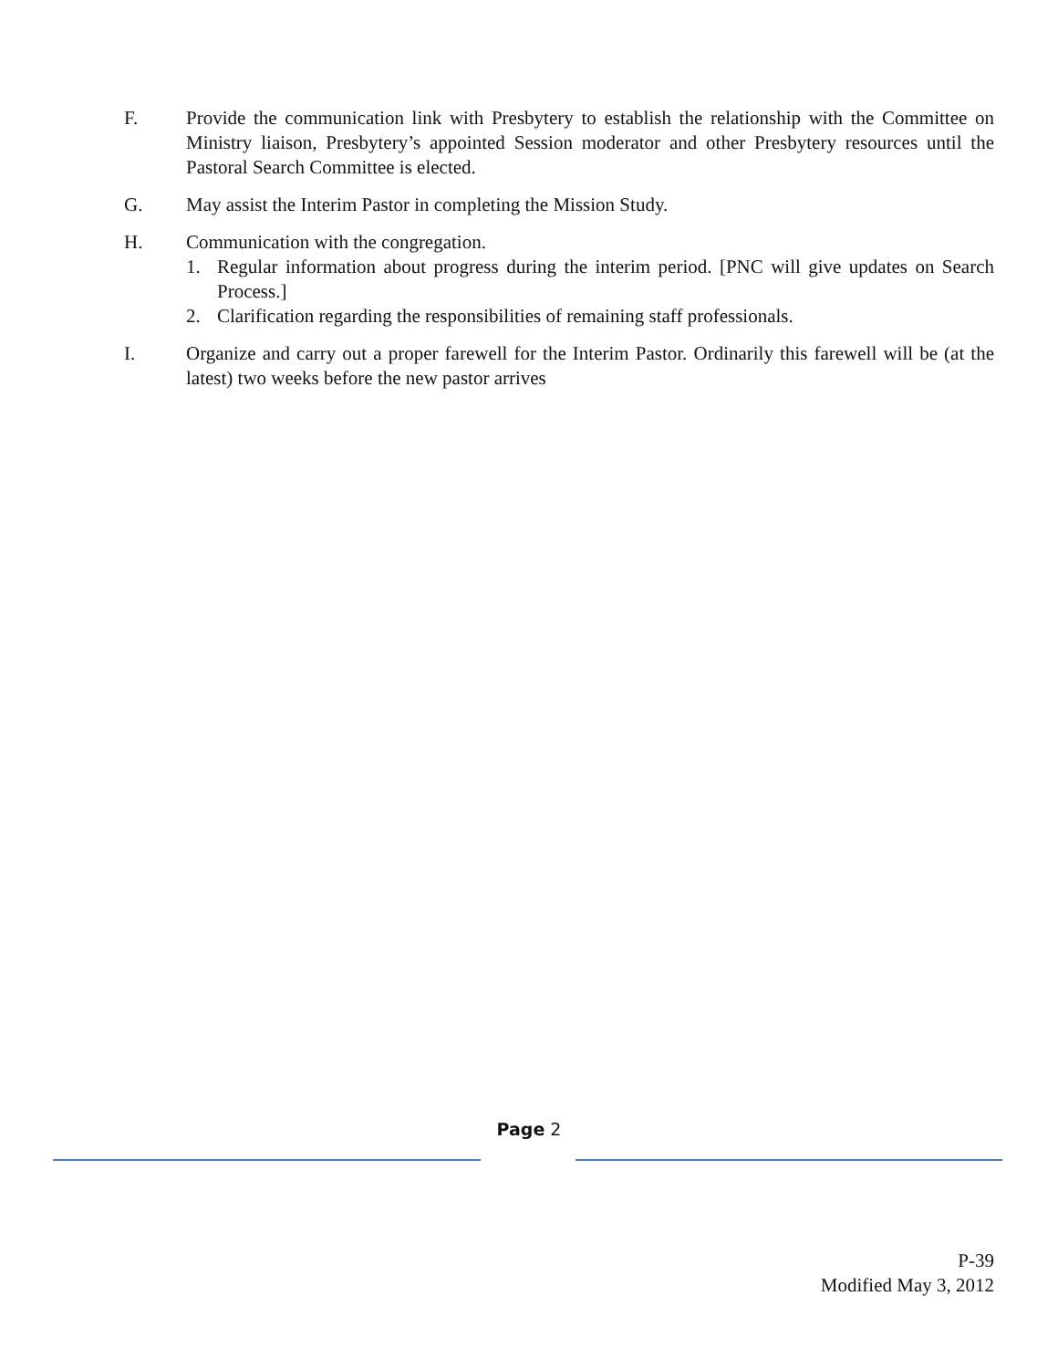F. Provide the communication link with Presbytery to establish the relationship with the Committee on Ministry liaison, Presbytery’s appointed Session moderator and other Presbytery resources until the Pastoral Search Committee is elected.
G. May assist the Interim Pastor in completing the Mission Study.
H. Communication with the congregation.
1. Regular information about progress during the interim period. [PNC will give updates on Search Process.]
2. Clarification regarding the responsibilities of remaining staff professionals.
I. Organize and carry out a proper farewell for the Interim Pastor. Ordinarily this farewell will be (at the latest) two weeks before the new pastor arrives
Page 2
P-39
Modified May 3, 2012